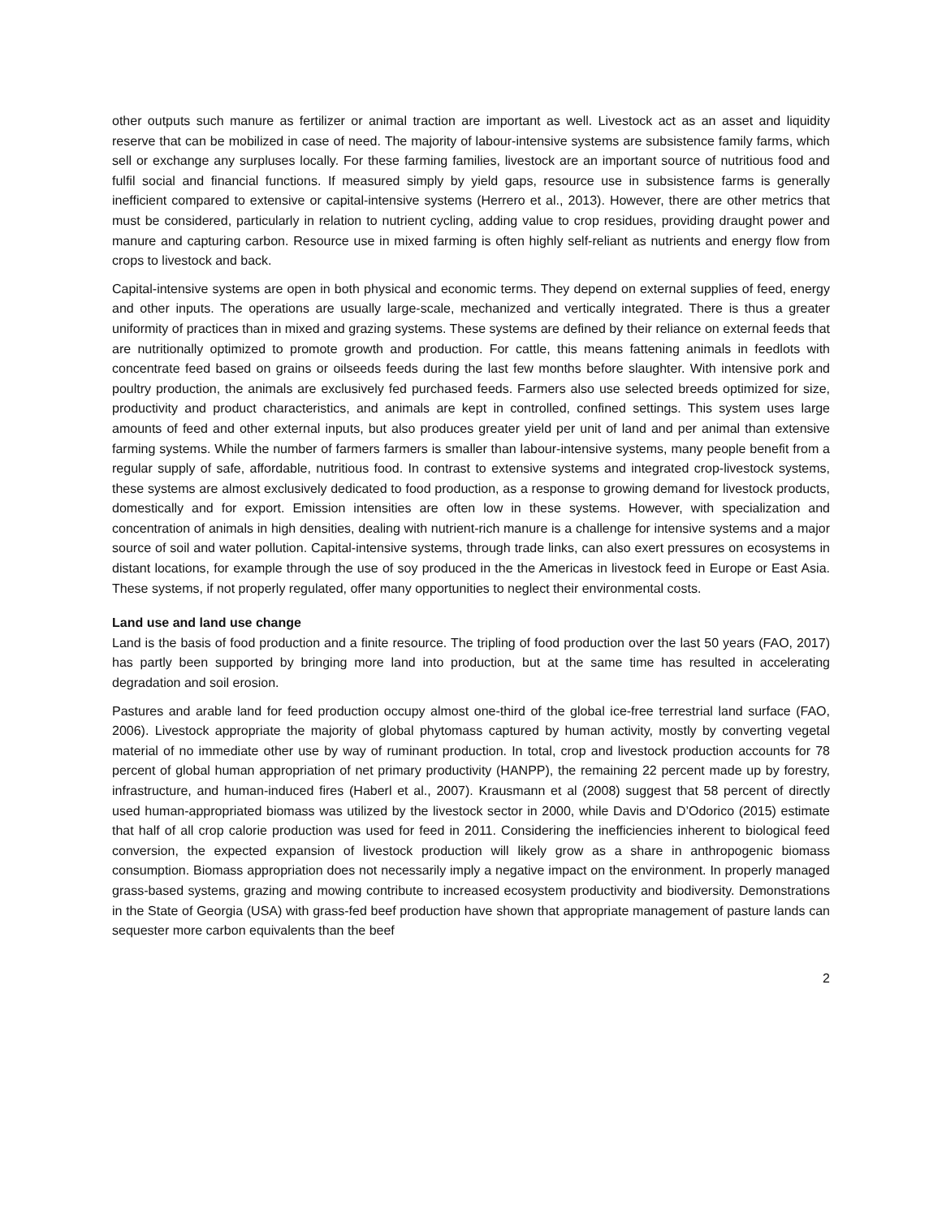other outputs such manure as fertilizer or animal traction are important as well. Livestock act as an asset and liquidity reserve that can be mobilized in case of need. The majority of labour-intensive systems are subsistence family farms, which sell or exchange any surpluses locally. For these farming families, livestock are an important source of nutritious food and fulfil social and financial functions. If measured simply by yield gaps, resource use in subsistence farms is generally inefficient compared to extensive or capital-intensive systems (Herrero et al., 2013). However, there are other metrics that must be considered, particularly in relation to nutrient cycling, adding value to crop residues, providing draught power and manure and capturing carbon. Resource use in mixed farming is often highly self-reliant as nutrients and energy flow from crops to livestock and back.
Capital-intensive systems are open in both physical and economic terms. They depend on external supplies of feed, energy and other inputs. The operations are usually large-scale, mechanized and vertically integrated. There is thus a greater uniformity of practices than in mixed and grazing systems. These systems are defined by their reliance on external feeds that are nutritionally optimized to promote growth and production. For cattle, this means fattening animals in feedlots with concentrate feed based on grains or oilseeds feeds during the last few months before slaughter. With intensive pork and poultry production, the animals are exclusively fed purchased feeds. Farmers also use selected breeds optimized for size, productivity and product characteristics, and animals are kept in controlled, confined settings. This system uses large amounts of feed and other external inputs, but also produces greater yield per unit of land and per animal than extensive farming systems. While the number of farmers farmers is smaller than labour-intensive systems, many people benefit from a regular supply of safe, affordable, nutritious food. In contrast to extensive systems and integrated crop-livestock systems, these systems are almost exclusively dedicated to food production, as a response to growing demand for livestock products, domestically and for export. Emission intensities are often low in these systems. However, with specialization and concentration of animals in high densities, dealing with nutrient-rich manure is a challenge for intensive systems and a major source of soil and water pollution. Capital-intensive systems, through trade links, can also exert pressures on ecosystems in distant locations, for example through the use of soy produced in the the Americas in livestock feed in Europe or East Asia. These systems, if not properly regulated, offer many opportunities to neglect their environmental costs.
Land use and land use change
Land is the basis of food production and a finite resource. The tripling of food production over the last 50 years (FAO, 2017) has partly been supported by bringing more land into production, but at the same time has resulted in accelerating degradation and soil erosion.
Pastures and arable land for feed production occupy almost one-third of the global ice-free terrestrial land surface (FAO, 2006). Livestock appropriate the majority of global phytomass captured by human activity, mostly by converting vegetal material of no immediate other use by way of ruminant production. In total, crop and livestock production accounts for 78 percent of global human appropriation of net primary productivity (HANPP), the remaining 22 percent made up by forestry, infrastructure, and human-induced fires (Haberl et al., 2007). Krausmann et al (2008) suggest that 58 percent of directly used human-appropriated biomass was utilized by the livestock sector in 2000, while Davis and D’Odorico (2015) estimate that half of all crop calorie production was used for feed in 2011. Considering the inefficiencies inherent to biological feed conversion, the expected expansion of livestock production will likely grow as a share in anthropogenic biomass consumption. Biomass appropriation does not necessarily imply a negative impact on the environment. In properly managed grass-based systems, grazing and mowing contribute to increased ecosystem productivity and biodiversity. Demonstrations in the State of Georgia (USA) with grass-fed beef production have shown that appropriate management of pasture lands can sequester more carbon equivalents than the beef
2